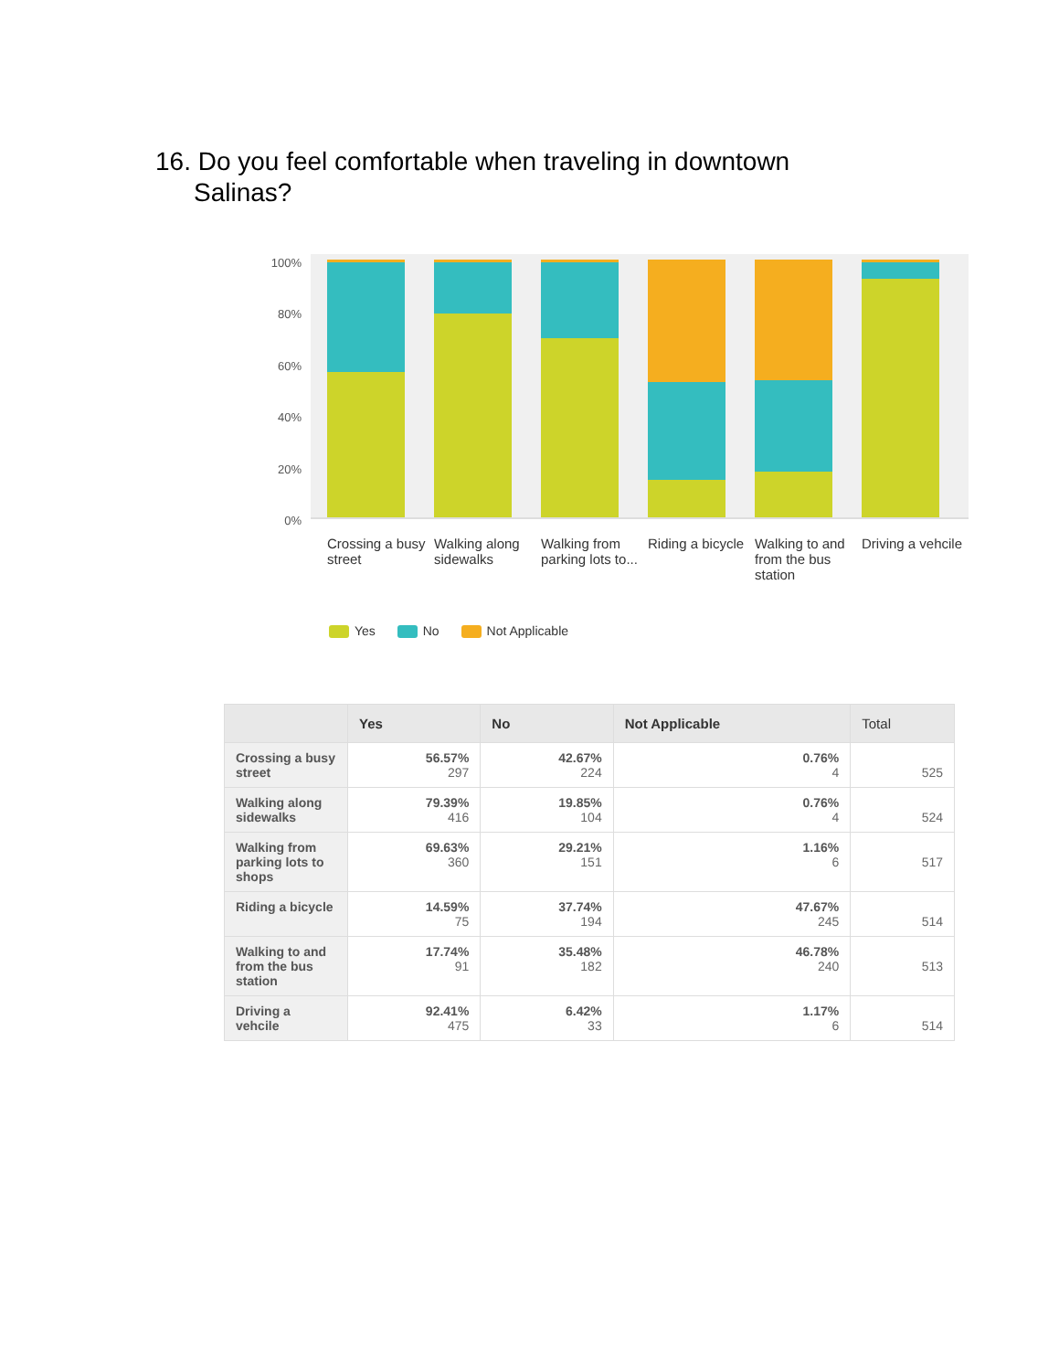16. Do you feel comfortable when traveling in downtown Salinas?
100%
80%
60%
40%
20%
0%
Crossing a busy street
Walking along sidewalks
Walking from parking lots to...
Riding a bicycle
Walking to and from the bus station
Driving a vehcile
Yes No Not Applicable
| | Yes | No | Not Applicable | Total |
| --- | --- | --- | --- | --- |
| Crossing a busy street | 56.57% 297 | 42.67% 224 | 0.76% 4 | 525 |
| Walking along sidewalks | 79.39% 416 | 19.85% 104 | 0.76% 4 | 524 |
| Walking from parking lots to shops | 69.63% 360 | 29.21% 151 | 1.16% 6 | 517 |
| Riding a bicycle | 14.59% 75 | 37.74% 194 | 47.67% 245 | 514 |
| Walking to and from the bus station | 17.74% 91 | 35.48% 182 | 46.78% 240 | 513 |
| Driving a vehcile | 92.41% 475 | 6.42% 33 | 1.17% 6 | 514 |